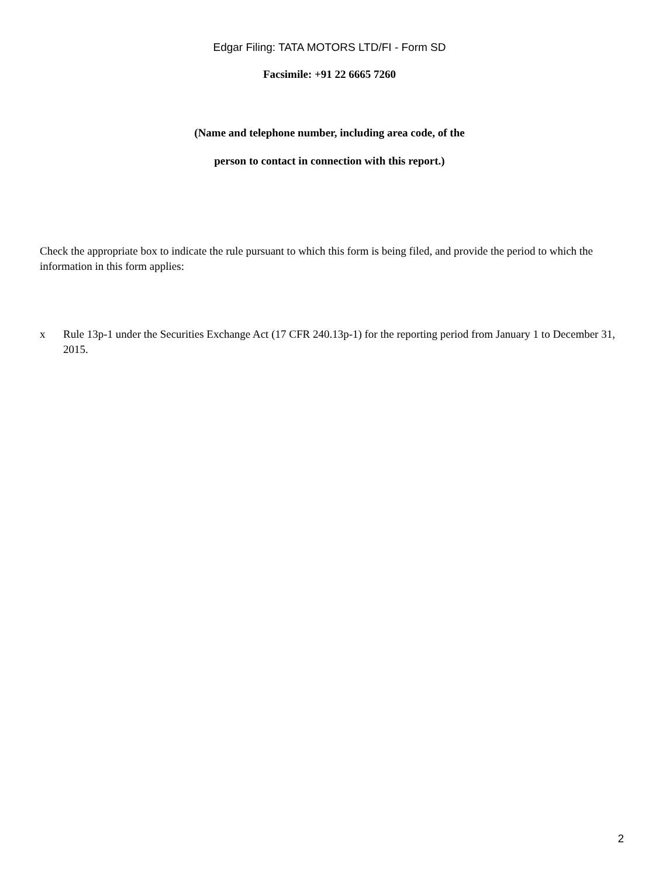Edgar Filing: TATA MOTORS LTD/FI - Form SD
Facsimile: +91 22 6665 7260
(Name and telephone number, including area code, of the
person to contact in connection with this report.)
Check the appropriate box to indicate the rule pursuant to which this form is being filed, and provide the period to which the information in this form applies:
x Rule 13p-1 under the Securities Exchange Act (17 CFR 240.13p-1) for the reporting period from January 1 to December 31, 2015.
2